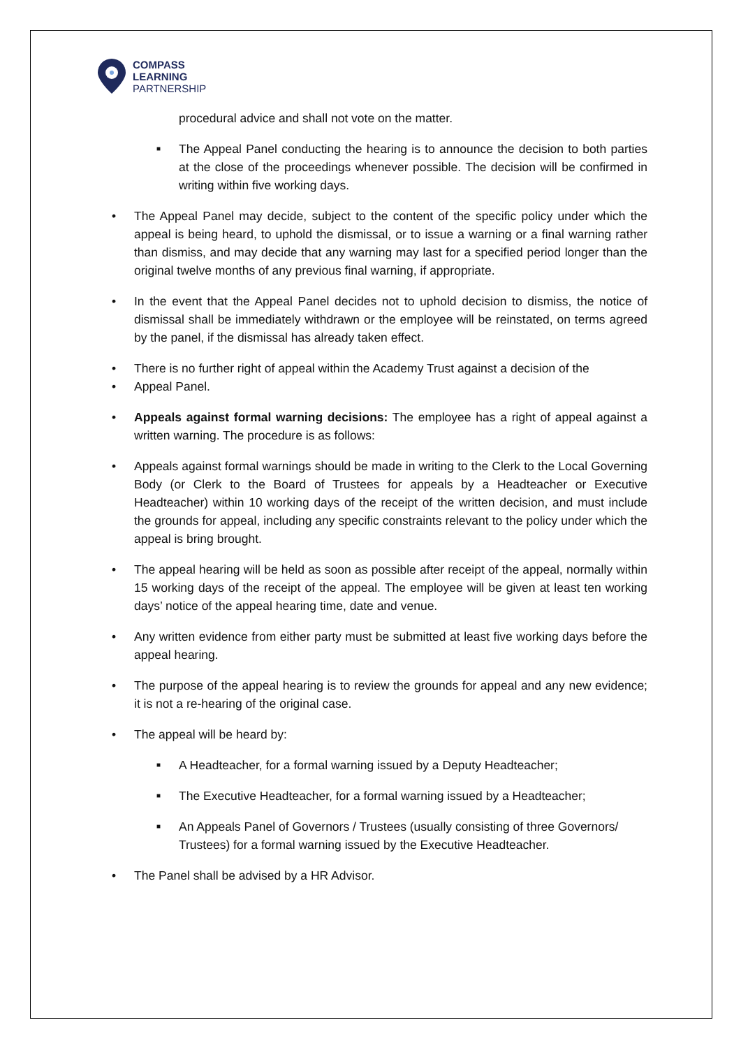COMPASS
LEARNING
PARTNERSHIP
procedural advice and shall not vote on the matter.
■
The Appeal Panel conducting the hearing is to announce the decision to both parties at the close of the proceedings whenever possible. The decision will be confirmed in writing within five working days.
• The Appeal Panel may decide, subject to the content of the specific policy under which the appeal is being heard, to uphold the dismissal, or to issue a warning or a final warning rather than dismiss, and may decide that any warning may last for a specified period longer than the original twelve months of any previous final warning, if appropriate.
• In the event that the Appeal Panel decides not to uphold decision to dismiss, the notice of dismissal shall be immediately withdrawn or the employee will be reinstated, on terms agreed by the panel, if the dismissal has already taken effect.
• There is no further right of appeal within the Academy Trust against a decision of the
• Appeal Panel.
• Appeals against formal warning decisions: The employee has a right of appeal against a written warning. The procedure is as follows:
• Appeals against formal warnings should be made in writing to the Clerk to the Local Governing Body (or Clerk to the Board of Trustees for appeals by a Headteacher or Executive Headteacher) within 10 working days of the receipt of the written decision, and must include the grounds for appeal, including any specific constraints relevant to the policy under which the appeal is bring brought.
• The appeal hearing will be held as soon as possible after receipt of the appeal, normally within 15 working days of the receipt of the appeal. The employee will be given at least ten working days’ notice of the appeal hearing time, date and venue.
• Any written evidence from either party must be submitted at least five working days before the appeal hearing.
• The purpose of the appeal hearing is to review the grounds for appeal and any new evidence; it is not a re-hearing of the original case.
• The appeal will be heard by:
■
A Headteacher, for a formal warning issued by a Deputy Headteacher;
■
The Executive Headteacher, for a formal warning issued by a Headteacher;
■
An Appeals Panel of Governors / Trustees (usually consisting of three Governors/ Trustees) for a formal warning issued by the Executive Headteacher.
• The Panel shall be advised by a HR Advisor.